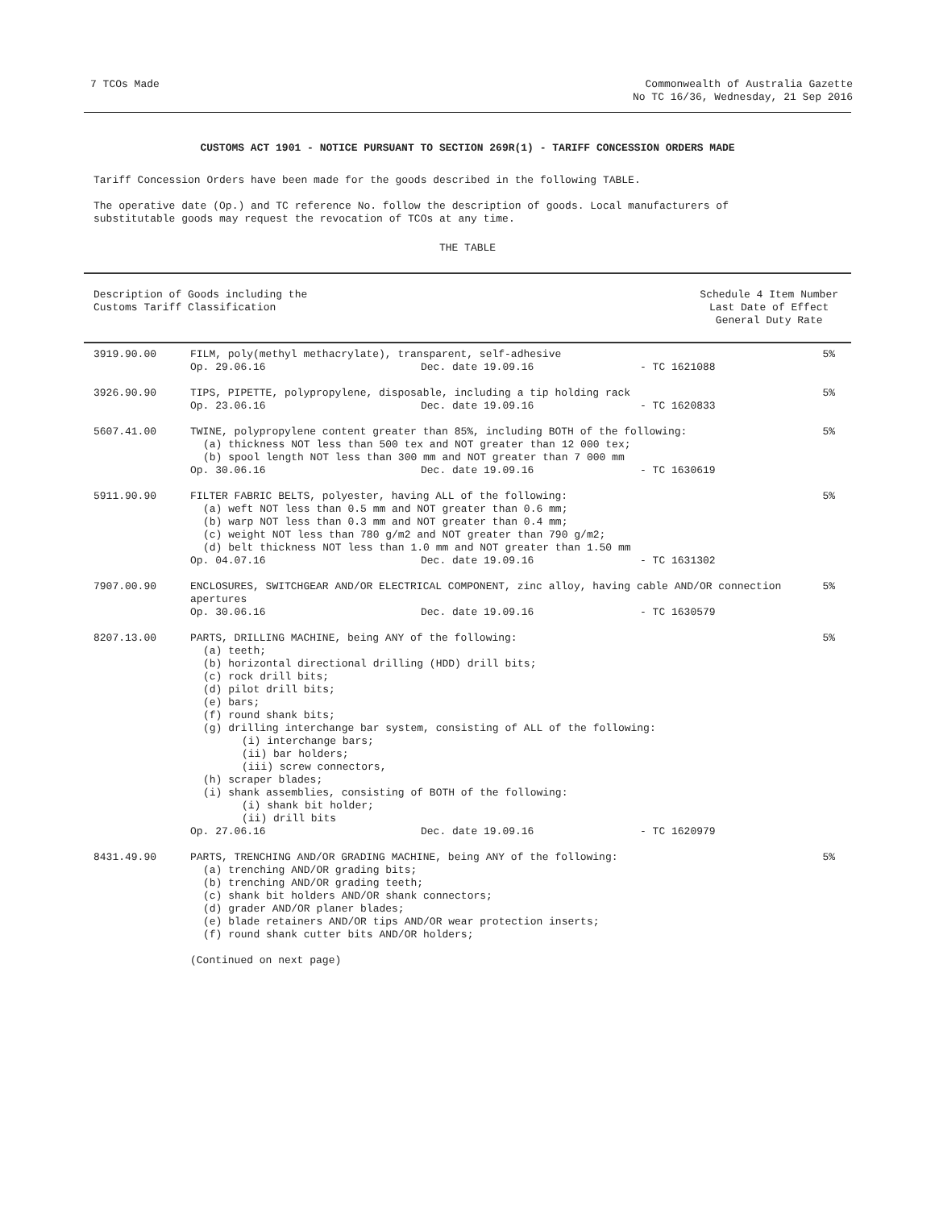7 TCOs Made Commonwealth of Australia Gazette
No TC 16/36, Wednesday, 21 Sep 2016
CUSTOMS ACT 1901 - NOTICE PURSUANT TO SECTION 269R(1) - TARIFF CONCESSION ORDERS MADE
Tariff Concession Orders have been made for the goods described in the following TABLE.
The operative date (Op.) and TC reference No. follow the description of goods. Local manufacturers of substitutable goods may request the revocation of TCOs at any time.
THE TABLE
Description of Goods including the
Customs Tariff Classification
Schedule 4 Item Number
Last Date of Effect
General Duty Rate
| 3919.90.00 | FILM, poly(methyl methacrylate), transparent, self-adhesive Op. 29.06.16 Dec. date 19.09.16 - TC 1621088 | 5% |
| 3926.90.90 | TIPS, PIPETTE, polypropylene, disposable, including a tip holding rack Op. 23.06.16 Dec. date 19.09.16 - TC 1620833 | 5% |
| 5607.41.00 | TWINE, polypropylene content greater than 85%, including BOTH of the following: (a) thickness NOT less than 500 tex and NOT greater than 12 000 tex; (b) spool length NOT less than 300 mm and NOT greater than 7 000 mm Op. 30.06.16 Dec. date 19.09.16 - TC 1630619 | 5% |
| 5911.90.90 | FILTER FABRIC BELTS, polyester, having ALL of the following: (a) weft NOT less than 0.5 mm and NOT greater than 0.6 mm; (b) warp NOT less than 0.3 mm and NOT greater than 0.4 mm; (c) weight NOT less than 780 g/m2 and NOT greater than 790 g/m2; (d) belt thickness NOT less than 1.0 mm and NOT greater than 1.50 mm Op. 04.07.16 Dec. date 19.09.16 - TC 1631302 | 5% |
| 7907.00.90 | ENCLOSURES, SWITCHGEAR AND/OR ELECTRICAL COMPONENT, zinc alloy, having cable AND/OR connection apertures Op. 30.06.16 Dec. date 19.09.16 - TC 1630579 | 5% |
| 8207.13.00 | PARTS, DRILLING MACHINE, being ANY of the following: (a) teeth; (b) horizontal directional drilling (HDD) drill bits; (c) rock drill bits; (d) pilot drill bits; (e) bars; (f) round shank bits; (g) drilling interchange bar system, consisting of ALL of the following: (i) interchange bars; (ii) bar holders; (iii) screw connectors, (h) scraper blades; (i) shank assemblies, consisting of BOTH of the following: (i) shank bit holder; (ii) drill bits Op. 27.06.16 Dec. date 19.09.16 - TC 1620979 | 5% |
| 8431.49.90 | PARTS, TRENCHING AND/OR GRADING MACHINE, being ANY of the following: (a) trenching AND/OR grading bits; (b) trenching AND/OR grading teeth; (c) shank bit holders AND/OR shank connectors; (d) grader AND/OR planer blades; (e) blade retainers AND/OR tips AND/OR wear protection inserts; (f) round shank cutter bits AND/OR holders; (Continued on next page) | 5% |